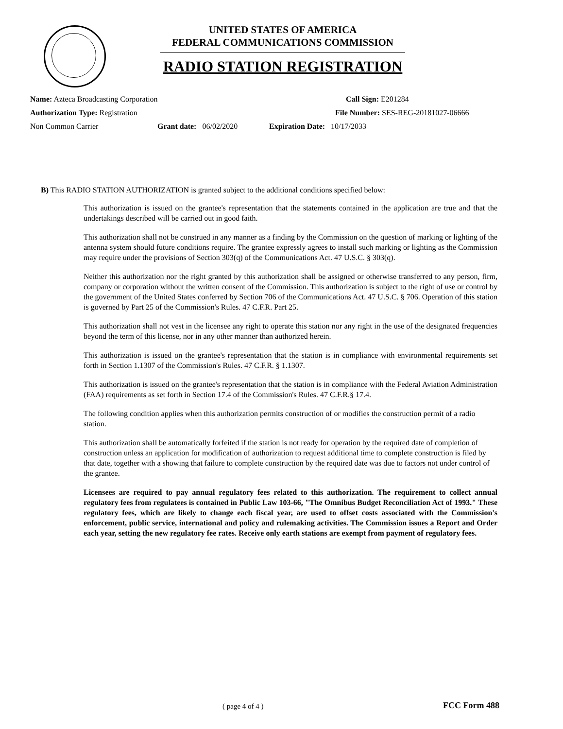UNITED STATES OF AMERICA
FEDERAL COMMUNICATIONS COMMISSION
RADIO STATION REGISTRATION
Name: Azteca Broadcasting Corporation Call Sign: E201284
Authorization Type: Registration File Number: SES-REG-20181027-06666
Non Common Carrier Grant date: 06/02/2020 Expiration Date: 10/17/2033
B) This RADIO STATION AUTHORIZATION is granted subject to the additional conditions specified below:
This authorization is issued on the grantee's representation that the statements contained in the application are true and that the undertakings described will be carried out in good faith.
This authorization shall not be construed in any manner as a finding by the Commission on the question of marking or lighting of the antenna system should future conditions require. The grantee expressly agrees to install such marking or lighting as the Commission may require under the provisions of Section 303(q) of the Communications Act. 47 U.S.C. § 303(q).
Neither this authorization nor the right granted by this authorization shall be assigned or otherwise transferred to any person, firm, company or corporation without the written consent of the Commission. This authorization is subject to the right of use or control by the government of the United States conferred by Section 706 of the Communications Act. 47 U.S.C. § 706. Operation of this station is governed by Part 25 of the Commission's Rules. 47 C.F.R. Part 25.
This authorization shall not vest in the licensee any right to operate this station nor any right in the use of the designated frequencies beyond the term of this license, nor in any other manner than authorized herein.
This authorization is issued on the grantee's representation that the station is in compliance with environmental requirements set forth in Section 1.1307 of the Commission's Rules. 47 C.F.R. § 1.1307.
This authorization is issued on the grantee's representation that the station is in compliance with the Federal Aviation Administration (FAA) requirements as set forth in Section 17.4 of the Commission's Rules. 47 C.F.R.§ 17.4.
The following condition applies when this authorization permits construction of or modifies the construction permit of a radio station.
This authorization shall be automatically forfeited if the station is not ready for operation by the required date of completion of construction unless an application for modification of authorization to request additional time to complete construction is filed by that date, together with a showing that failure to complete construction by the required date was due to factors not under control of the grantee.
Licensees are required to pay annual regulatory fees related to this authorization. The requirement to collect annual regulatory fees from regulatees is contained in Public Law 103-66, "The Omnibus Budget Reconciliation Act of 1993." These regulatory fees, which are likely to change each fiscal year, are used to offset costs associated with the Commission's enforcement, public service, international and policy and rulemaking activities. The Commission issues a Report and Order each year, setting the new regulatory fee rates. Receive only earth stations are exempt from payment of regulatory fees.
( page 4 of 4 ) FCC Form 488